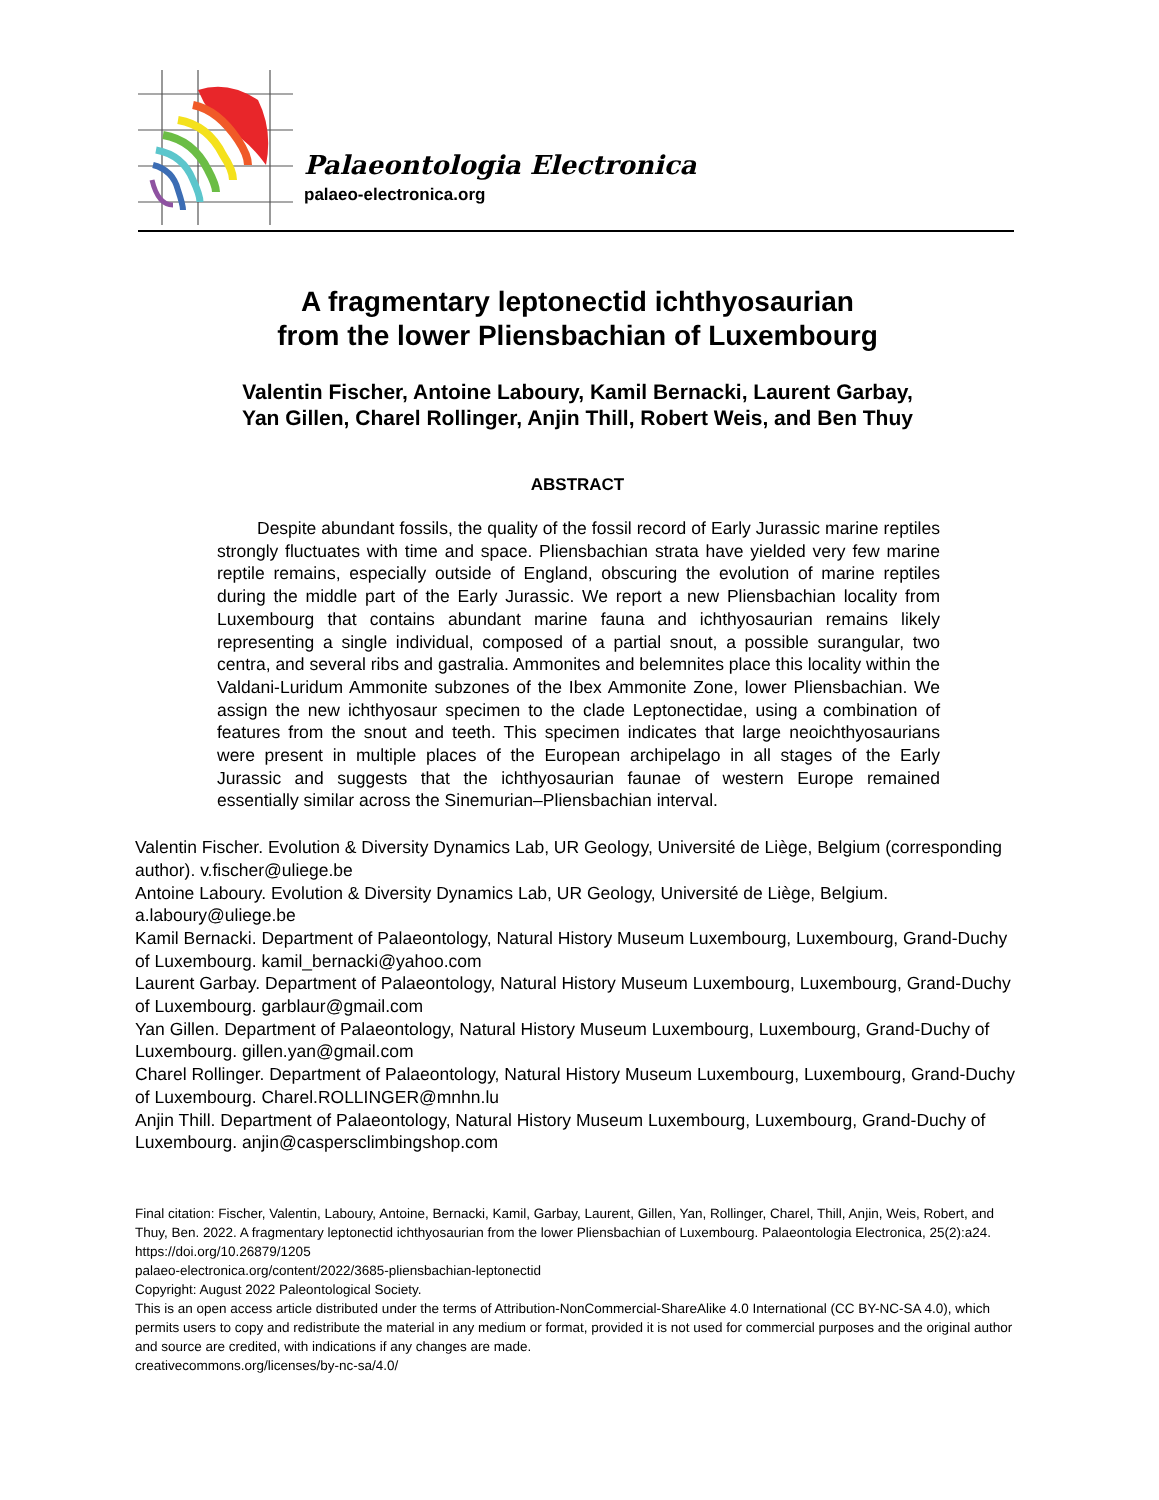Palaeontologia Electronica
palaeo-electronica.org
A fragmentary leptonectid ichthyosaurian
from the lower Pliensbachian of Luxembourg
Valentin Fischer, Antoine Laboury, Kamil Bernacki, Laurent Garbay,
Yan Gillen, Charel Rollinger, Anjin Thill, Robert Weis, and Ben Thuy
ABSTRACT
Despite abundant fossils, the quality of the fossil record of Early Jurassic marine reptiles strongly fluctuates with time and space. Pliensbachian strata have yielded very few marine reptile remains, especially outside of England, obscuring the evolution of marine reptiles during the middle part of the Early Jurassic. We report a new Pliensbachian locality from Luxembourg that contains abundant marine fauna and ichthyosaurian remains likely representing a single individual, composed of a partial snout, a possible surangular, two centra, and several ribs and gastralia. Ammonites and belemnites place this locality within the Valdani-Luridum Ammonite subzones of the Ibex Ammonite Zone, lower Pliensbachian. We assign the new ichthyosaur specimen to the clade Leptonectidae, using a combination of features from the snout and teeth. This specimen indicates that large neoichthyosaurians were present in multiple places of the European archipelago in all stages of the Early Jurassic and suggests that the ichthyosaurian faunae of western Europe remained essentially similar across the Sinemurian–Pliensbachian interval.
Valentin Fischer. Evolution & Diversity Dynamics Lab, UR Geology, Université de Liège, Belgium (corresponding author). v.fischer@uliege.be
Antoine Laboury. Evolution & Diversity Dynamics Lab, UR Geology, Université de Liège, Belgium. a.laboury@uliege.be
Kamil Bernacki. Department of Palaeontology, Natural History Museum Luxembourg, Luxembourg, Grand-Duchy of Luxembourg. kamil_bernacki@yahoo.com
Laurent Garbay. Department of Palaeontology, Natural History Museum Luxembourg, Luxembourg, Grand-Duchy of Luxembourg. garblaur@gmail.com
Yan Gillen. Department of Palaeontology, Natural History Museum Luxembourg, Luxembourg, Grand-Duchy of Luxembourg. gillen.yan@gmail.com
Charel Rollinger. Department of Palaeontology, Natural History Museum Luxembourg, Luxembourg, Grand-Duchy of Luxembourg. Charel.ROLLINGER@mnhn.lu
Anjin Thill. Department of Palaeontology, Natural History Museum Luxembourg, Luxembourg, Grand-Duchy of Luxembourg. anjin@caspersclimbingshop.com
Final citation: Fischer, Valentin, Laboury, Antoine, Bernacki, Kamil, Garbay, Laurent, Gillen, Yan, Rollinger, Charel, Thill, Anjin, Weis, Robert, and Thuy, Ben. 2022. A fragmentary leptonectid ichthyosaurian from the lower Pliensbachian of Luxembourg. Palaeontologia Electronica, 25(2):a24. https://doi.org/10.26879/1205
palaeo-electronica.org/content/2022/3685-pliensbachian-leptonectid
Copyright: August 2022 Paleontological Society.
This is an open access article distributed under the terms of Attribution-NonCommercial-ShareAlike 4.0 International (CC BY-NC-SA 4.0), which permits users to copy and redistribute the material in any medium or format, provided it is not used for commercial purposes and the original author and source are credited, with indications if any changes are made.
creativecommons.org/licenses/by-nc-sa/4.0/